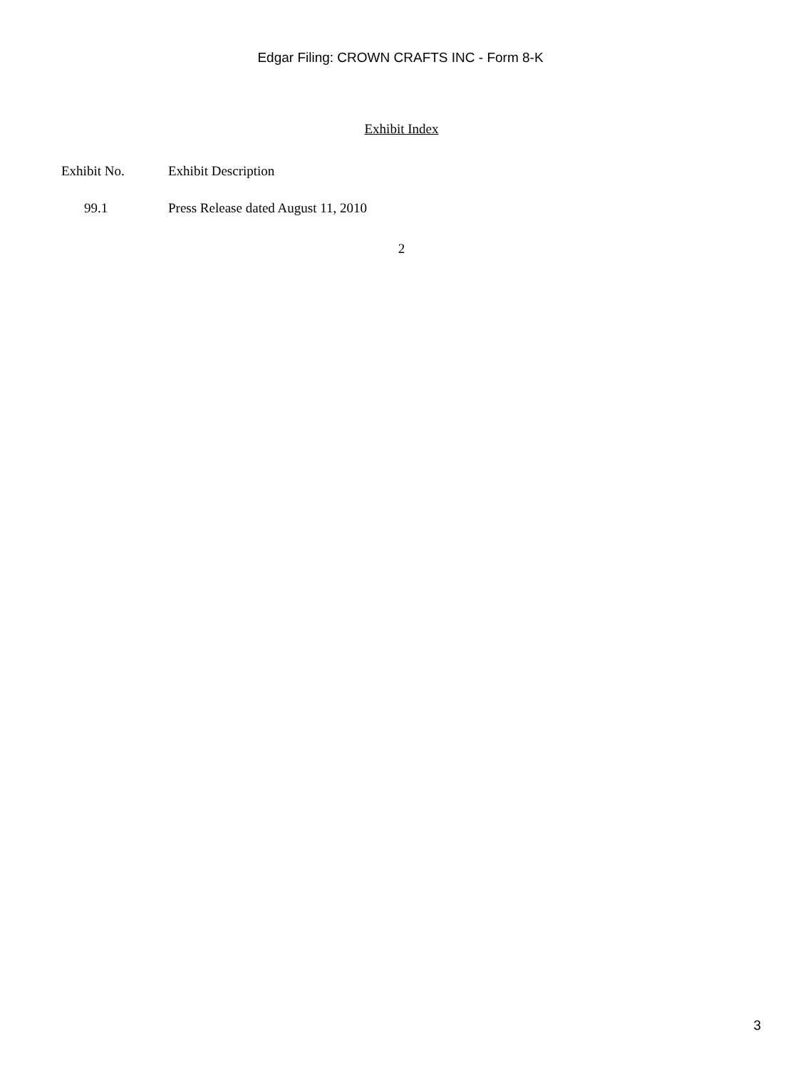Edgar Filing: CROWN CRAFTS INC - Form 8-K
Exhibit Index
| Exhibit No. | Exhibit Description |
| --- | --- |
| 99.1 | Press Release dated August 11, 2010 |
2
3